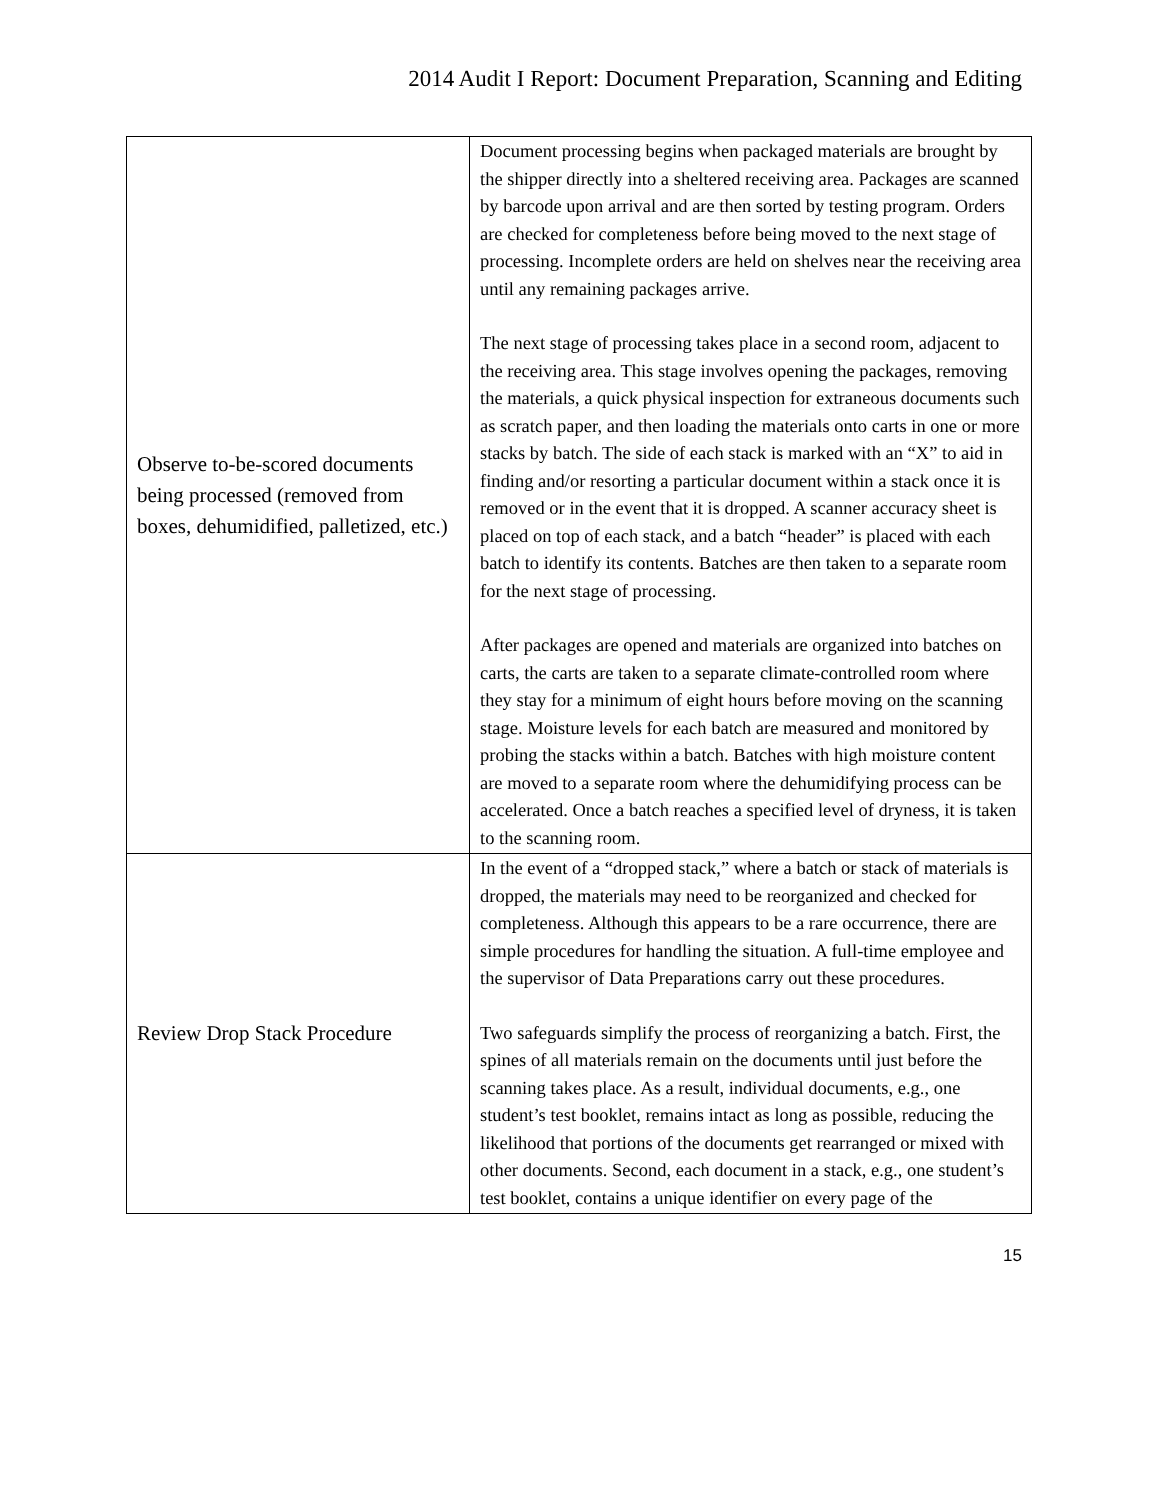2014 Audit I Report: Document Preparation, Scanning and Editing
| Observe to-be-scored documents being processed (removed from boxes, dehumidified, palletized, etc.) | Document processing begins when packaged materials are brought by the shipper directly into a sheltered receiving area. Packages are scanned by barcode upon arrival and are then sorted by testing program. Orders are checked for completeness before being moved to the next stage of processing. Incomplete orders are held on shelves near the receiving area until any remaining packages arrive. The next stage of processing takes place in a second room, adjacent to the receiving area. This stage involves opening the packages, removing the materials, a quick physical inspection for extraneous documents such as scratch paper, and then loading the materials onto carts in one or more stacks by batch. The side of each stack is marked with an “X” to aid in finding and/or resorting a particular document within a stack once it is removed or in the event that it is dropped. A scanner accuracy sheet is placed on top of each stack, and a batch “header” is placed with each batch to identify its contents. Batches are then taken to a separate room for the next stage of processing. After packages are opened and materials are organized into batches on carts, the carts are taken to a separate climate-controlled room where they stay for a minimum of eight hours before moving on the scanning stage. Moisture levels for each batch are measured and monitored by probing the stacks within a batch. Batches with high moisture content are moved to a separate room where the dehumidifying process can be accelerated. Once a batch reaches a specified level of dryness, it is taken to the scanning room. |
| Review Drop Stack Procedure | In the event of a “dropped stack,” where a batch or stack of materials is dropped, the materials may need to be reorganized and checked for completeness. Although this appears to be a rare occurrence, there are simple procedures for handling the situation. A full-time employee and the supervisor of Data Preparations carry out these procedures. Two safeguards simplify the process of reorganizing a batch. First, the spines of all materials remain on the documents until just before the scanning takes place. As a result, individual documents, e.g., one student’s test booklet, remains intact as long as possible, reducing the likelihood that portions of the documents get rearranged or mixed with other documents. Second, each document in a stack, e.g., one student’s test booklet, contains a unique identifier on every page of the |
15